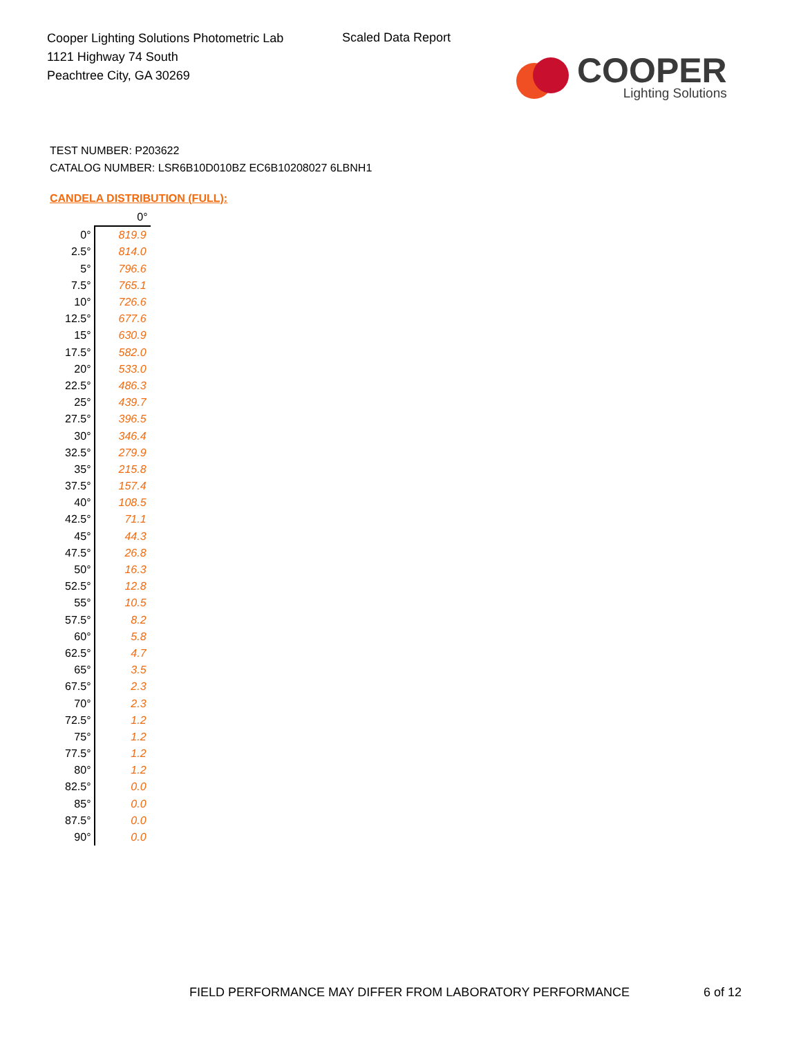Cooper Lighting Solutions Photometric Lab
1121 Highway 74 South
Peachtree City, GA 30269
Scaled Data Report
COOPER
Lighting Solutions
TEST NUMBER: P203622
CATALOG NUMBER: LSR6B10D010BZ EC6B10208027 6LBNH1
CANDELA DISTRIBUTION (FULL):
| | 0° |
| --- | --- |
| 0° | 819.9 |
| 2.5° | 814.0 |
| 5° | 796.6 |
| 7.5° | 765.1 |
| 10° | 726.6 |
| 12.5° | 677.6 |
| 15° | 630.9 |
| 17.5° | 582.0 |
| 20° | 533.0 |
| 22.5° | 486.3 |
| 25° | 439.7 |
| 27.5° | 396.5 |
| 30° | 346.4 |
| 32.5° | 279.9 |
| 35° | 215.8 |
| 37.5° | 157.4 |
| 40° | 108.5 |
| 42.5° | 71.1 |
| 45° | 44.3 |
| 47.5° | 26.8 |
| 50° | 16.3 |
| 52.5° | 12.8 |
| 55° | 10.5 |
| 57.5° | 8.2 |
| 60° | 5.8 |
| 62.5° | 4.7 |
| 65° | 3.5 |
| 67.5° | 2.3 |
| 70° | 2.3 |
| 72.5° | 1.2 |
| 75° | 1.2 |
| 77.5° | 1.2 |
| 80° | 1.2 |
| 82.5° | 0.0 |
| 85° | 0.0 |
| 87.5° | 0.0 |
| 90° | 0.0 |
FIELD PERFORMANCE MAY DIFFER FROM LABORATORY PERFORMANCE
6 of 12